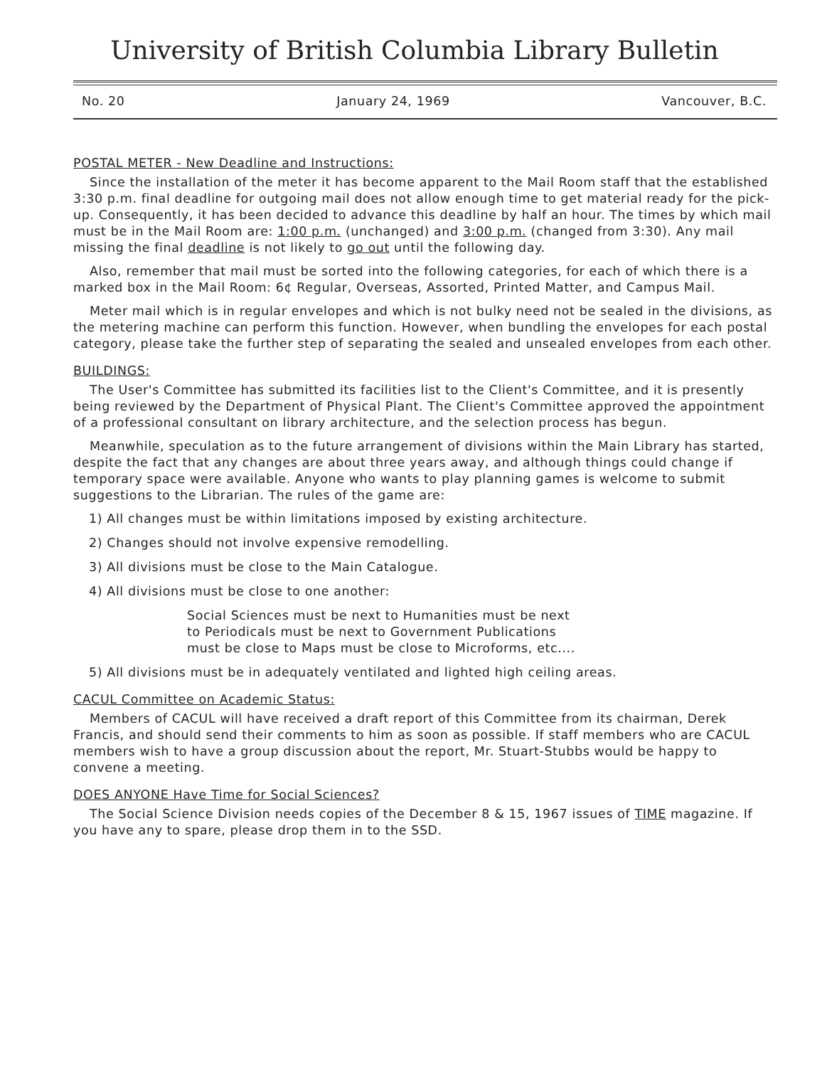University of British Columbia Library Bulletin
No. 20 January 24, 1969 Vancouver, B.C.
POSTAL METER - New Deadline and Instructions:
Since the installation of the meter it has become apparent to the Mail Room staff that the established 3:30 p.m. final deadline for outgoing mail does not allow enough time to get material ready for the pick-up. Consequently, it has been decided to advance this deadline by half an hour. The times by which mail must be in the Mail Room are: 1:00 p.m. (unchanged) and 3:00 p.m. (changed from 3:30). Any mail missing the final deadline is not likely to go out until the following day.
Also, remember that mail must be sorted into the following categories, for each of which there is a marked box in the Mail Room: 6¢ Regular, Overseas, Assorted, Printed Matter, and Campus Mail.
Meter mail which is in regular envelopes and which is not bulky need not be sealed in the divisions, as the metering machine can perform this function. However, when bundling the envelopes for each postal category, please take the further step of separating the sealed and unsealed envelopes from each other.
BUILDINGS:
The User's Committee has submitted its facilities list to the Client's Committee, and it is presently being reviewed by the Department of Physical Plant. The Client's Committee approved the appointment of a professional consultant on library architecture, and the selection process has begun.
Meanwhile, speculation as to the future arrangement of divisions within the Main Library has started, despite the fact that any changes are about three years away, and although things could change if temporary space were available. Anyone who wants to play planning games is welcome to submit suggestions to the Librarian. The rules of the game are:
1) All changes must be within limitations imposed by existing architecture.
2) Changes should not involve expensive remodelling.
3) All divisions must be close to the Main Catalogue.
4) All divisions must be close to one another:
Social Sciences must be next to Humanities must be next
to Periodicals must be next to Government Publications
must be close to Maps must be close to Microforms, etc....
5) All divisions must be in adequately ventilated and lighted high ceiling areas.
CACUL Committee on Academic Status:
Members of CACUL will have received a draft report of this Committee from its chairman, Derek Francis, and should send their comments to him as soon as possible. If staff members who are CACUL members wish to have a group discussion about the report, Mr. Stuart-Stubbs would be happy to convene a meeting.
DOES ANYONE Have Time for Social Sciences?
The Social Science Division needs copies of the December 8 & 15, 1967 issues of TIME magazine. If you have any to spare, please drop them in to the SSD.